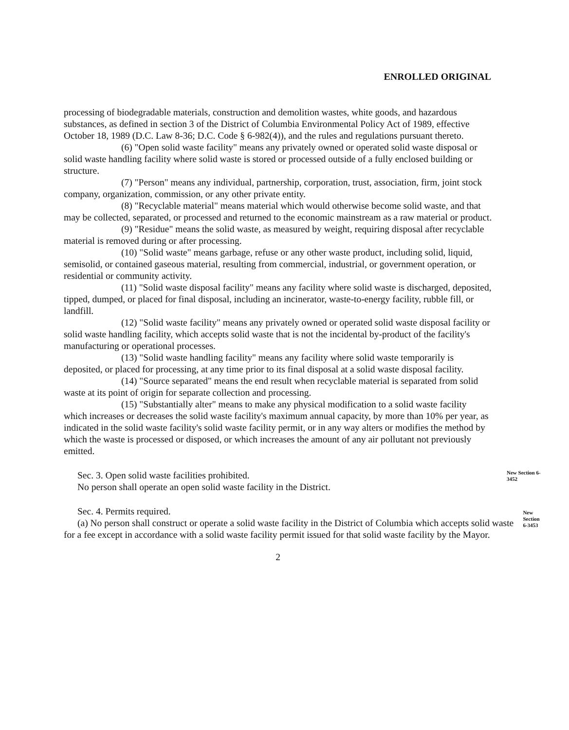ENROLLED ORIGINAL
processing of biodegradable materials, construction and demolition wastes, white goods, and hazardous substances, as defined in section 3 of the District of Columbia Environmental Policy Act of 1989, effective October 18, 1989 (D.C. Law 8-36; D.C. Code § 6-982(4)), and the rules and regulations pursuant thereto.
(6) "Open solid waste facility" means any privately owned or operated solid waste disposal or solid waste handling facility where solid waste is stored or processed outside of a fully enclosed building or structure.
(7) "Person" means any individual, partnership, corporation, trust, association, firm, joint stock company, organization, commission, or any other private entity.
(8) "Recyclable material" means material which would otherwise become solid waste, and that may be collected, separated, or processed and returned to the economic mainstream as a raw material or product.
(9) "Residue" means the solid waste, as measured by weight, requiring disposal after recyclable material is removed during or after processing.
(10) "Solid waste" means garbage, refuse or any other waste product, including solid, liquid, semisolid, or contained gaseous material, resulting from commercial, industrial, or government operation, or residential or community activity.
(11) "Solid waste disposal facility" means any facility where solid waste is discharged, deposited, tipped, dumped, or placed for final disposal, including an incinerator, waste-to-energy facility, rubble fill, or landfill.
(12) "Solid waste facility" means any privately owned or operated solid waste disposal facility or solid waste handling facility, which accepts solid waste that is not the incidental by-product of the facility's manufacturing or operational processes.
(13) "Solid waste handling facility" means any facility where solid waste temporarily is deposited, or placed for processing, at any time prior to its final disposal at a solid waste disposal facility.
(14) "Source separated" means the end result when recyclable material is separated from solid waste at its point of origin for separate collection and processing.
(15) "Substantially alter" means to make any physical modification to a solid waste facility which increases or decreases the solid waste facility's maximum annual capacity, by more than 10% per year, as indicated in the solid waste facility's solid waste facility permit, or in any way alters or modifies the method by which the waste is processed or disposed, or which increases the amount of any air pollutant not previously emitted.
Sec. 3. Open solid waste facilities prohibited.
No person shall operate an open solid waste facility in the District.
New Section 6-3452
Sec. 4. Permits required.
(a) No person shall construct or operate a solid waste facility in the District of Columbia which accepts solid waste for a fee except in accordance with a solid waste facility permit issued for that solid waste facility by the Mayor.
New Section 6-3453
2